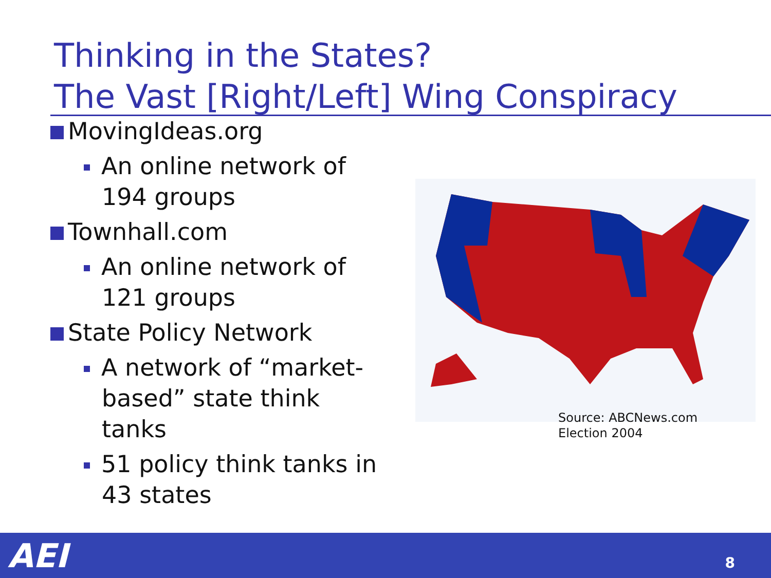Thinking in the States?
The Vast [Right/Left] Wing Conspiracy
MovingIdeas.org
An online network of 194 groups
Townhall.com
An online network of 121 groups
State Policy Network
A network of “market-based” state think tanks
51 policy think tanks in 43 states
Source: ABCNews.com
Election 2004
AEI 8